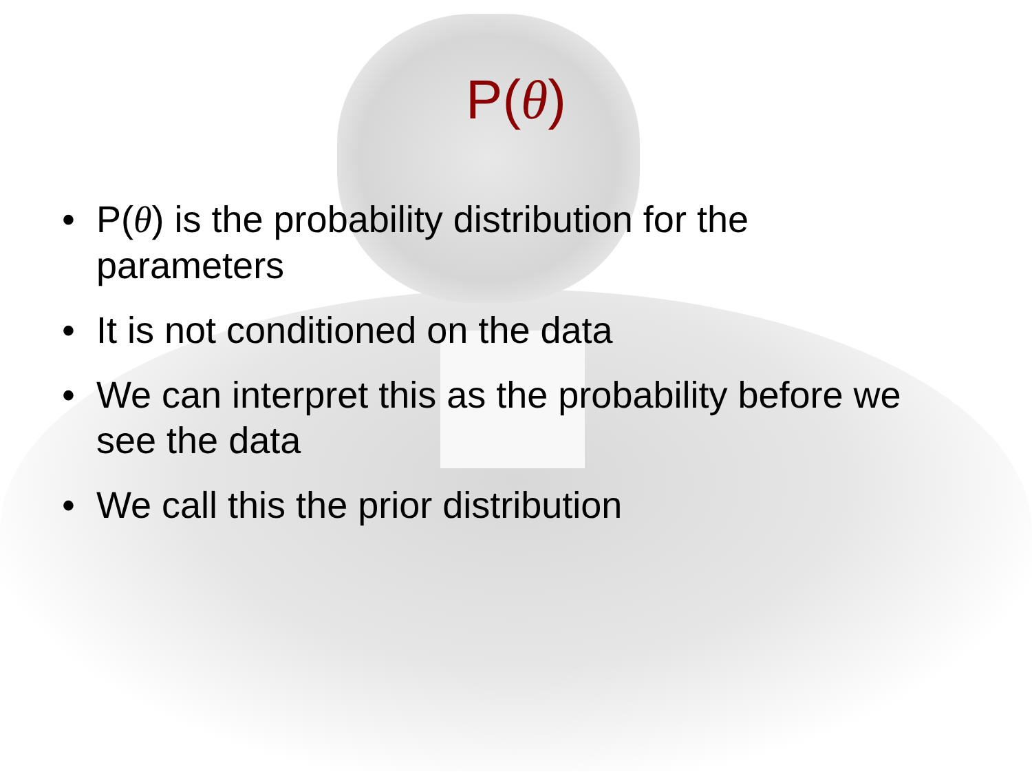P(θ)
• P(θ) is the probability distribution for the parameters
• It is not conditioned on the data
• We can interpret this as the probability before we see the data
• We call this the prior distribution